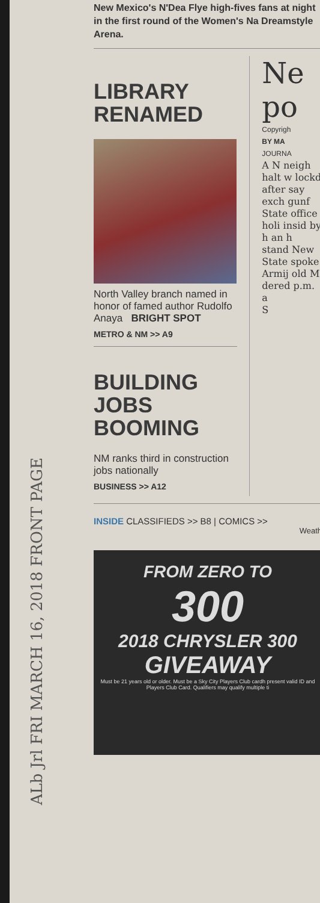ALb Jrl FRI MARCH 16, 2018 FRONT PAGE
New Mexico's N'Dea Flye high-fives fans at night in the first round of the Women's Na Dreamstyle Arena.
LIBRARY RENAMED
North Valley branch named in honor of famed author Rudolfo Anaya BRIGHT SPOT
METRO & NM >> A9
BUILDING JOBS BOOMING
NM ranks third in construction jobs nationally
BUSINESS >> A12
Ne po
Copyrigh
BY MA
JOURNA
A N neigh halt w lockd after say exch gunf State office holi insid by h an h stand New State spoke Armij old M dered p.m. a
S
INSIDE CLASSIFIEDS >> B8 | COMICS >>
Weath
FROM ZERO TO
300
2018 CHRYSLER 300
GIVEAWAY
Must be 21 years old or older. Must be a Sky City Players Club cardh present valid ID and Players Club Card. Qualifiers may qualify multiple ti